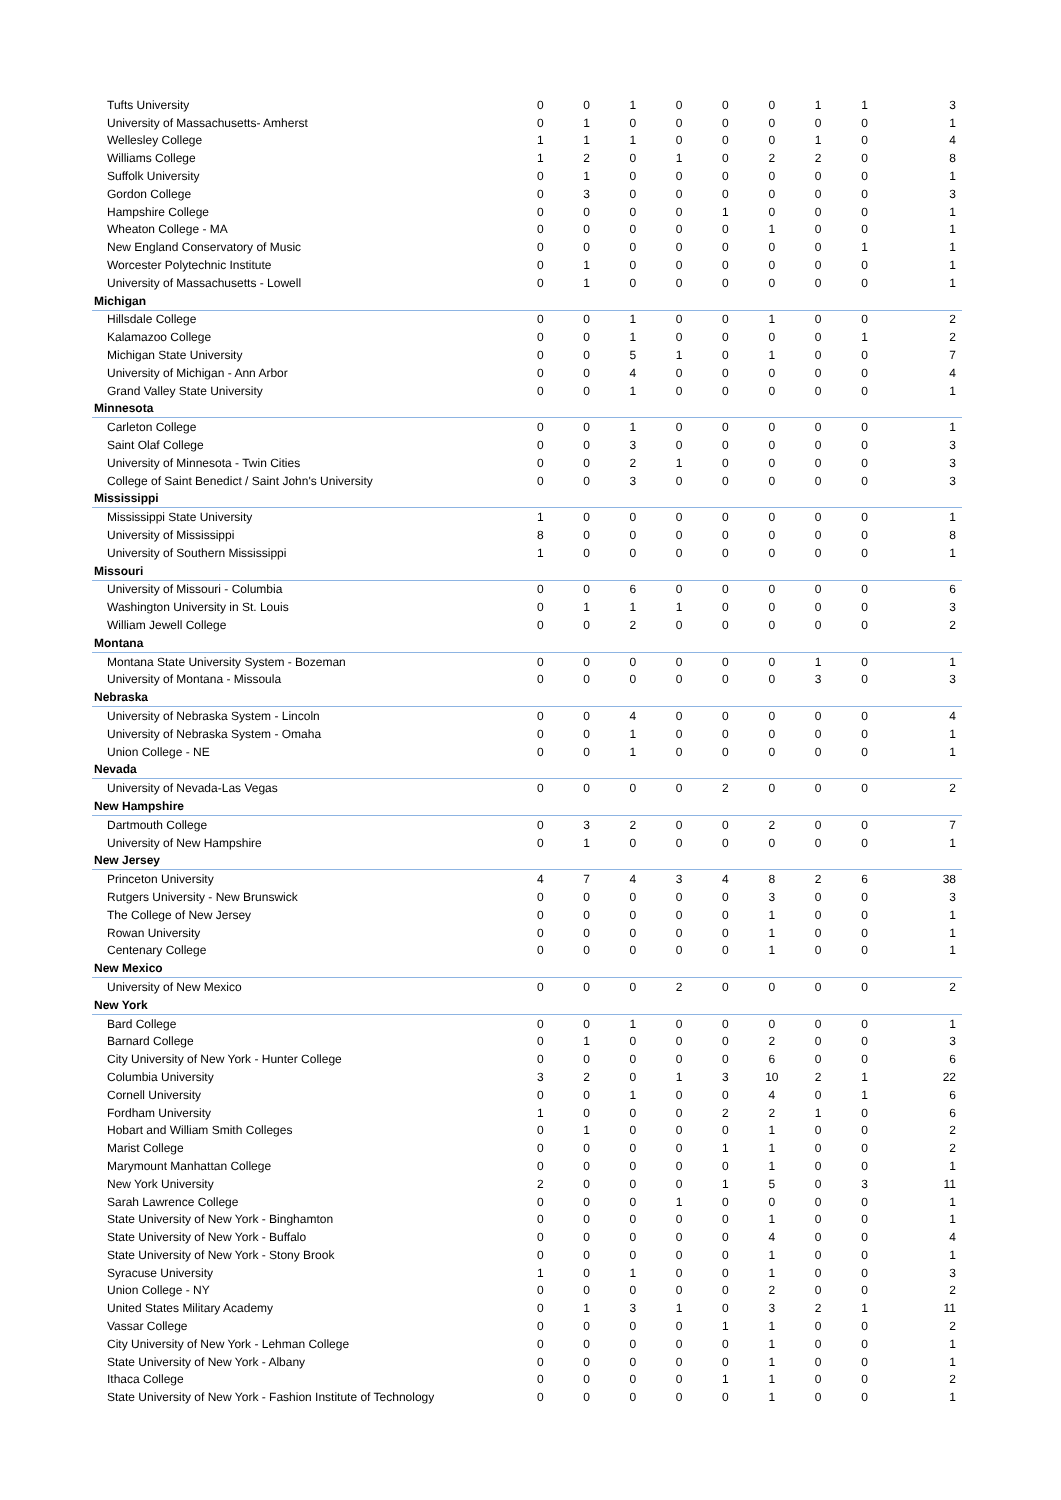| Tufts University | 0 | 0 | 1 | 0 | 0 | 0 | 1 | 1 | 3 |
| University of Massachusetts- Amherst | 0 | 1 | 0 | 0 | 0 | 0 | 0 | 0 | 1 |
| Wellesley College | 1 | 1 | 1 | 0 | 0 | 0 | 1 | 0 | 4 |
| Williams College | 1 | 2 | 0 | 1 | 0 | 2 | 2 | 0 | 8 |
| Suffolk University | 0 | 1 | 0 | 0 | 0 | 0 | 0 | 0 | 1 |
| Gordon College | 0 | 3 | 0 | 0 | 0 | 0 | 0 | 0 | 3 |
| Hampshire College | 0 | 0 | 0 | 0 | 1 | 0 | 0 | 0 | 1 |
| Wheaton College - MA | 0 | 0 | 0 | 0 | 0 | 1 | 0 | 0 | 1 |
| New England Conservatory of Music | 0 | 0 | 0 | 0 | 0 | 0 | 0 | 1 | 1 |
| Worcester Polytechnic Institute | 0 | 1 | 0 | 0 | 0 | 0 | 0 | 0 | 1 |
| University of Massachusetts - Lowell | 0 | 1 | 0 | 0 | 0 | 0 | 0 | 0 | 1 |
| Michigan | | | | | | | | | |
| Hillsdale College | 0 | 0 | 1 | 0 | 0 | 1 | 0 | 0 | 2 |
| Kalamazoo College | 0 | 0 | 1 | 0 | 0 | 0 | 0 | 1 | 2 |
| Michigan State University | 0 | 0 | 5 | 1 | 0 | 1 | 0 | 0 | 7 |
| University of Michigan - Ann Arbor | 0 | 0 | 4 | 0 | 0 | 0 | 0 | 0 | 4 |
| Grand Valley State University | 0 | 0 | 1 | 0 | 0 | 0 | 0 | 0 | 1 |
| Minnesota | | | | | | | | | |
| Carleton College | 0 | 0 | 1 | 0 | 0 | 0 | 0 | 0 | 1 |
| Saint Olaf College | 0 | 0 | 3 | 0 | 0 | 0 | 0 | 0 | 3 |
| University of Minnesota - Twin Cities | 0 | 0 | 2 | 1 | 0 | 0 | 0 | 0 | 3 |
| College of Saint Benedict / Saint John's University | 0 | 0 | 3 | 0 | 0 | 0 | 0 | 0 | 3 |
| Mississippi | | | | | | | | | |
| Mississippi State University | 1 | 0 | 0 | 0 | 0 | 0 | 0 | 0 | 1 |
| University of Mississippi | 8 | 0 | 0 | 0 | 0 | 0 | 0 | 0 | 8 |
| University of Southern Mississippi | 1 | 0 | 0 | 0 | 0 | 0 | 0 | 0 | 1 |
| Missouri | | | | | | | | | |
| University of Missouri - Columbia | 0 | 0 | 6 | 0 | 0 | 0 | 0 | 0 | 6 |
| Washington University in St. Louis | 0 | 1 | 1 | 1 | 0 | 0 | 0 | 0 | 3 |
| William Jewell College | 0 | 0 | 2 | 0 | 0 | 0 | 0 | 0 | 2 |
| Montana | | | | | | | | | |
| Montana State University System - Bozeman | 0 | 0 | 0 | 0 | 0 | 0 | 1 | 0 | 1 |
| University of Montana - Missoula | 0 | 0 | 0 | 0 | 0 | 0 | 3 | 0 | 3 |
| Nebraska | | | | | | | | | |
| University of Nebraska System - Lincoln | 0 | 0 | 4 | 0 | 0 | 0 | 0 | 0 | 4 |
| University of Nebraska System - Omaha | 0 | 0 | 1 | 0 | 0 | 0 | 0 | 0 | 1 |
| Union College - NE | 0 | 0 | 1 | 0 | 0 | 0 | 0 | 0 | 1 |
| Nevada | | | | | | | | | |
| University of Nevada-Las Vegas | 0 | 0 | 0 | 0 | 2 | 0 | 0 | 0 | 2 |
| New Hampshire | | | | | | | | | |
| Dartmouth College | 0 | 3 | 2 | 0 | 0 | 2 | 0 | 0 | 7 |
| University of New Hampshire | 0 | 1 | 0 | 0 | 0 | 0 | 0 | 0 | 1 |
| New Jersey | | | | | | | | | |
| Princeton University | 4 | 7 | 4 | 3 | 4 | 8 | 2 | 6 | 38 |
| Rutgers University - New Brunswick | 0 | 0 | 0 | 0 | 0 | 3 | 0 | 0 | 3 |
| The College of New Jersey | 0 | 0 | 0 | 0 | 0 | 1 | 0 | 0 | 1 |
| Rowan University | 0 | 0 | 0 | 0 | 0 | 1 | 0 | 0 | 1 |
| Centenary College | 0 | 0 | 0 | 0 | 0 | 1 | 0 | 0 | 1 |
| New Mexico | | | | | | | | | |
| University of New Mexico | 0 | 0 | 0 | 2 | 0 | 0 | 0 | 0 | 2 |
| New York | | | | | | | | | |
| Bard College | 0 | 0 | 1 | 0 | 0 | 0 | 0 | 0 | 1 |
| Barnard College | 0 | 1 | 0 | 0 | 0 | 2 | 0 | 0 | 3 |
| City University of New York - Hunter College | 0 | 0 | 0 | 0 | 0 | 6 | 0 | 0 | 6 |
| Columbia University | 3 | 2 | 0 | 1 | 3 | 10 | 2 | 1 | 22 |
| Cornell University | 0 | 0 | 1 | 0 | 0 | 4 | 0 | 1 | 6 |
| Fordham University | 1 | 0 | 0 | 0 | 2 | 2 | 1 | 0 | 6 |
| Hobart and William Smith Colleges | 0 | 1 | 0 | 0 | 0 | 1 | 0 | 0 | 2 |
| Marist College | 0 | 0 | 0 | 0 | 1 | 1 | 0 | 0 | 2 |
| Marymount Manhattan College | 0 | 0 | 0 | 0 | 0 | 1 | 0 | 0 | 1 |
| New York University | 2 | 0 | 0 | 0 | 1 | 5 | 0 | 3 | 11 |
| Sarah Lawrence College | 0 | 0 | 0 | 1 | 0 | 0 | 0 | 0 | 1 |
| State University of New York - Binghamton | 0 | 0 | 0 | 0 | 0 | 1 | 0 | 0 | 1 |
| State University of New York - Buffalo | 0 | 0 | 0 | 0 | 0 | 4 | 0 | 0 | 4 |
| State University of New York - Stony Brook | 0 | 0 | 0 | 0 | 0 | 1 | 0 | 0 | 1 |
| Syracuse University | 1 | 0 | 1 | 0 | 0 | 1 | 0 | 0 | 3 |
| Union College - NY | 0 | 0 | 0 | 0 | 0 | 2 | 0 | 0 | 2 |
| United States Military Academy | 0 | 1 | 3 | 1 | 0 | 3 | 2 | 1 | 11 |
| Vassar College | 0 | 0 | 0 | 0 | 1 | 1 | 0 | 0 | 2 |
| City University of New York - Lehman College | 0 | 0 | 0 | 0 | 0 | 1 | 0 | 0 | 1 |
| State University of New York - Albany | 0 | 0 | 0 | 0 | 0 | 1 | 0 | 0 | 1 |
| Ithaca College | 0 | 0 | 0 | 0 | 1 | 1 | 0 | 0 | 2 |
| State University of New York - Fashion Institute of Technology | 0 | 0 | 0 | 0 | 0 | 1 | 0 | 0 | 1 |